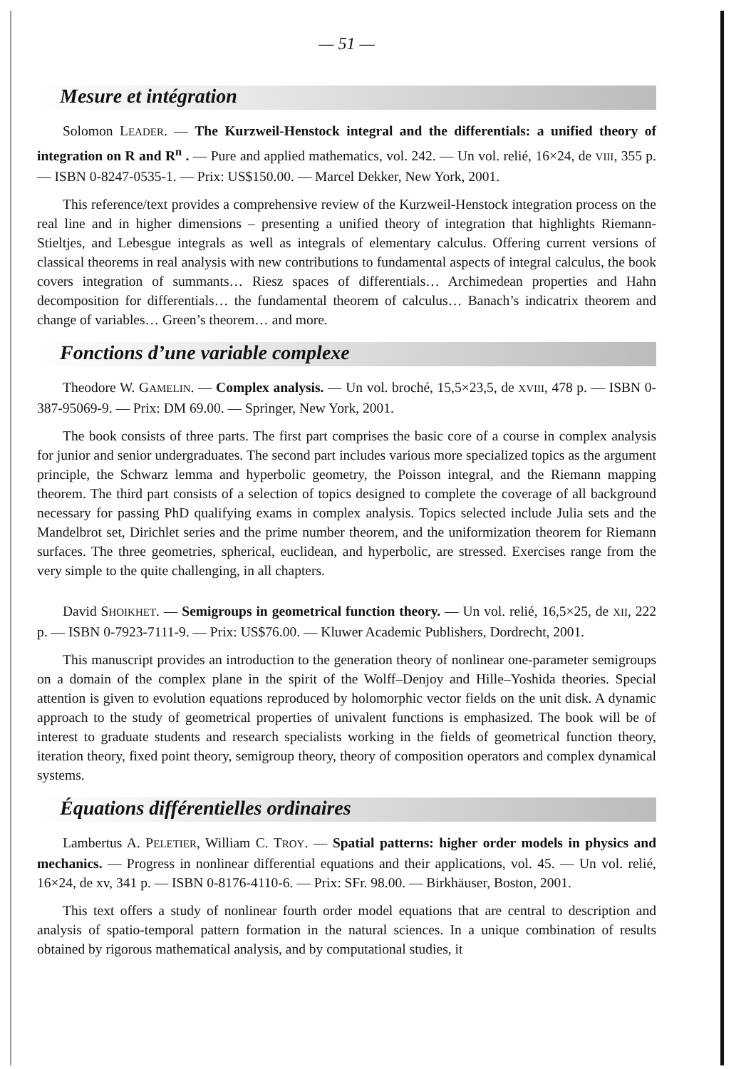— 51 —
Mesure et intégration
Solomon LEADER. — The Kurzweil-Henstock integral and the differentials: a unified theory of integration on R and R<sup>n</sup> . — Pure and applied mathematics, vol. 242. — Un vol. relié, 16×24, de VIII, 355 p. — ISBN 0-8247-0535-1. — Prix: US$150.00. — Marcel Dekker, New York, 2001.
This reference/text provides a comprehensive review of the Kurzweil-Henstock integration process on the real line and in higher dimensions – presenting a unified theory of integration that highlights Riemann-Stieltjes, and Lebesgue integrals as well as integrals of elementary calculus. Offering current versions of classical theorems in real analysis with new contributions to fundamental aspects of integral calculus, the book covers integration of summants… Riesz spaces of differentials… Archimedean properties and Hahn decomposition for differentials… the fundamental theorem of calculus… Banach’s indicatrix theorem and change of variables… Green’s theorem… and more.
Fonctions d’une variable complexe
Theodore W. GAMELIN. — Complex analysis. — Un vol. broché, 15,5×23,5, de XVIII, 478 p. — ISBN 0-387-95069-9. — Prix: DM 69.00. — Springer, New York, 2001.
The book consists of three parts. The first part comprises the basic core of a course in complex analysis for junior and senior undergraduates. The second part includes various more specialized topics as the argument principle, the Schwarz lemma and hyperbolic geometry, the Poisson integral, and the Riemann mapping theorem. The third part consists of a selection of topics designed to complete the coverage of all background necessary for passing PhD qualifying exams in complex analysis. Topics selected include Julia sets and the Mandelbrot set, Dirichlet series and the prime number theorem, and the uniformization theorem for Riemann surfaces. The three geometries, spherical, euclidean, and hyperbolic, are stressed. Exercises range from the very simple to the quite challenging, in all chapters.
David SHOIKHET. — Semigroups in geometrical function theory. — Un vol. relié, 16,5×25, de XII, 222 p. — ISBN 0-7923-7111-9. — Prix: US$76.00. — Kluwer Academic Publishers, Dordrecht, 2001.
This manuscript provides an introduction to the generation theory of nonlinear one-parameter semigroups on a domain of the complex plane in the spirit of the Wolff–Denjoy and Hille–Yoshida theories. Special attention is given to evolution equations reproduced by holomorphic vector fields on the unit disk. A dynamic approach to the study of geometrical properties of univalent functions is emphasized. The book will be of interest to graduate students and research specialists working in the fields of geometrical function theory, iteration theory, fixed point theory, semigroup theory, theory of composition operators and complex dynamical systems.
Équations différentielles ordinaires
Lambertus A. PELETIER, William C. TROY. — Spatial patterns: higher order models in physics and mechanics. — Progress in nonlinear differential equations and their applications, vol. 45. — Un vol. relié, 16×24, de xv, 341 p. — ISBN 0-8176-4110-6. — Prix: SFr. 98.00. — Birkhäuser, Boston, 2001.
This text offers a study of nonlinear fourth order model equations that are central to description and analysis of spatio-temporal pattern formation in the natural sciences. In a unique combination of results obtained by rigorous mathematical analysis, and by computational studies, it